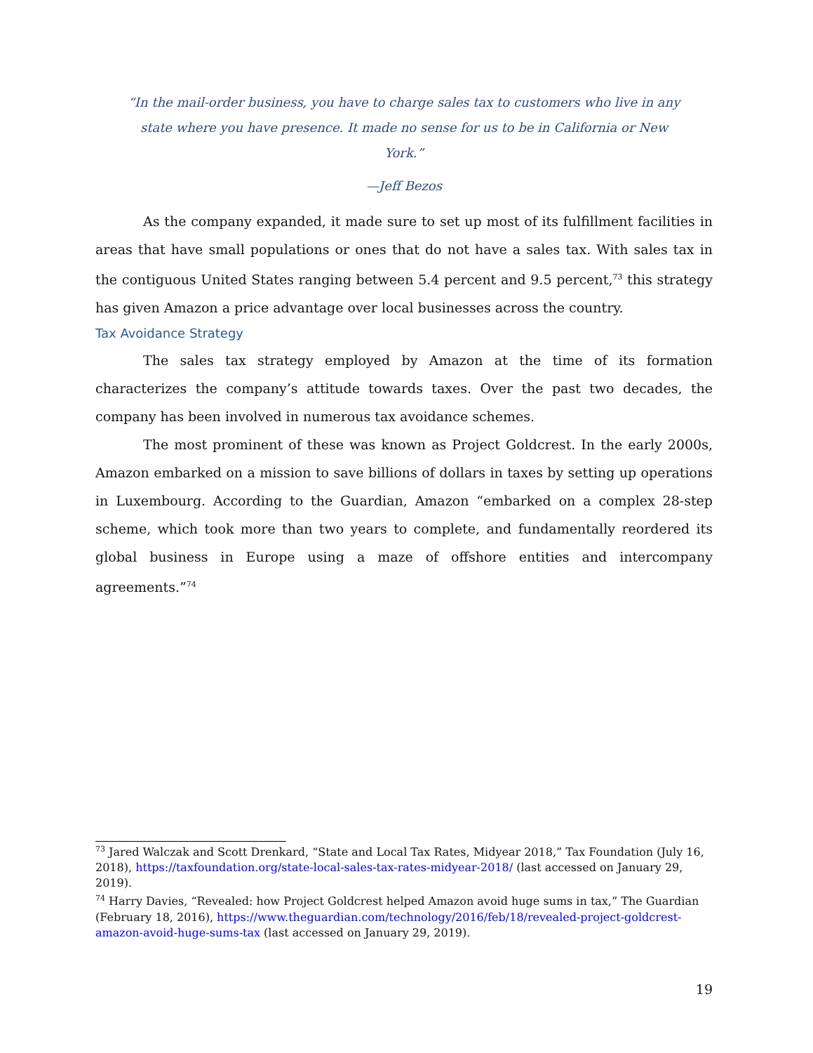“In the mail-order business, you have to charge sales tax to customers who live in any state where you have presence. It made no sense for us to be in California or New York.”
—Jeff Bezos
As the company expanded, it made sure to set up most of its fulfillment facilities in areas that have small populations or ones that do not have a sales tax. With sales tax in the contiguous United States ranging between 5.4 percent and 9.5 percent,<sup>73</sup> this strategy has given Amazon a price advantage over local businesses across the country.
Tax Avoidance Strategy
The sales tax strategy employed by Amazon at the time of its formation characterizes the company’s attitude towards taxes. Over the past two decades, the company has been involved in numerous tax avoidance schemes.
The most prominent of these was known as Project Goldcrest. In the early 2000s, Amazon embarked on a mission to save billions of dollars in taxes by setting up operations in Luxembourg. According to the Guardian, Amazon “embarked on a complex 28-step scheme, which took more than two years to complete, and fundamentally reordered its global business in Europe using a maze of offshore entities and intercompany agreements.”<sup>74</sup>
<sup>73</sup> Jared Walczak and Scott Drenkard, “State and Local Tax Rates, Midyear 2018,” Tax Foundation (July 16, 2018), https://taxfoundation.org/state-local-sales-tax-rates-midyear-2018/ (last accessed on January 29, 2019).
<sup>74</sup> Harry Davies, “Revealed: how Project Goldcrest helped Amazon avoid huge sums in tax,” The Guardian (February 18, 2016), https://www.theguardian.com/technology/2016/feb/18/revealed-project-goldcrest-amazon-avoid-huge-sums-tax (last accessed on January 29, 2019).
19